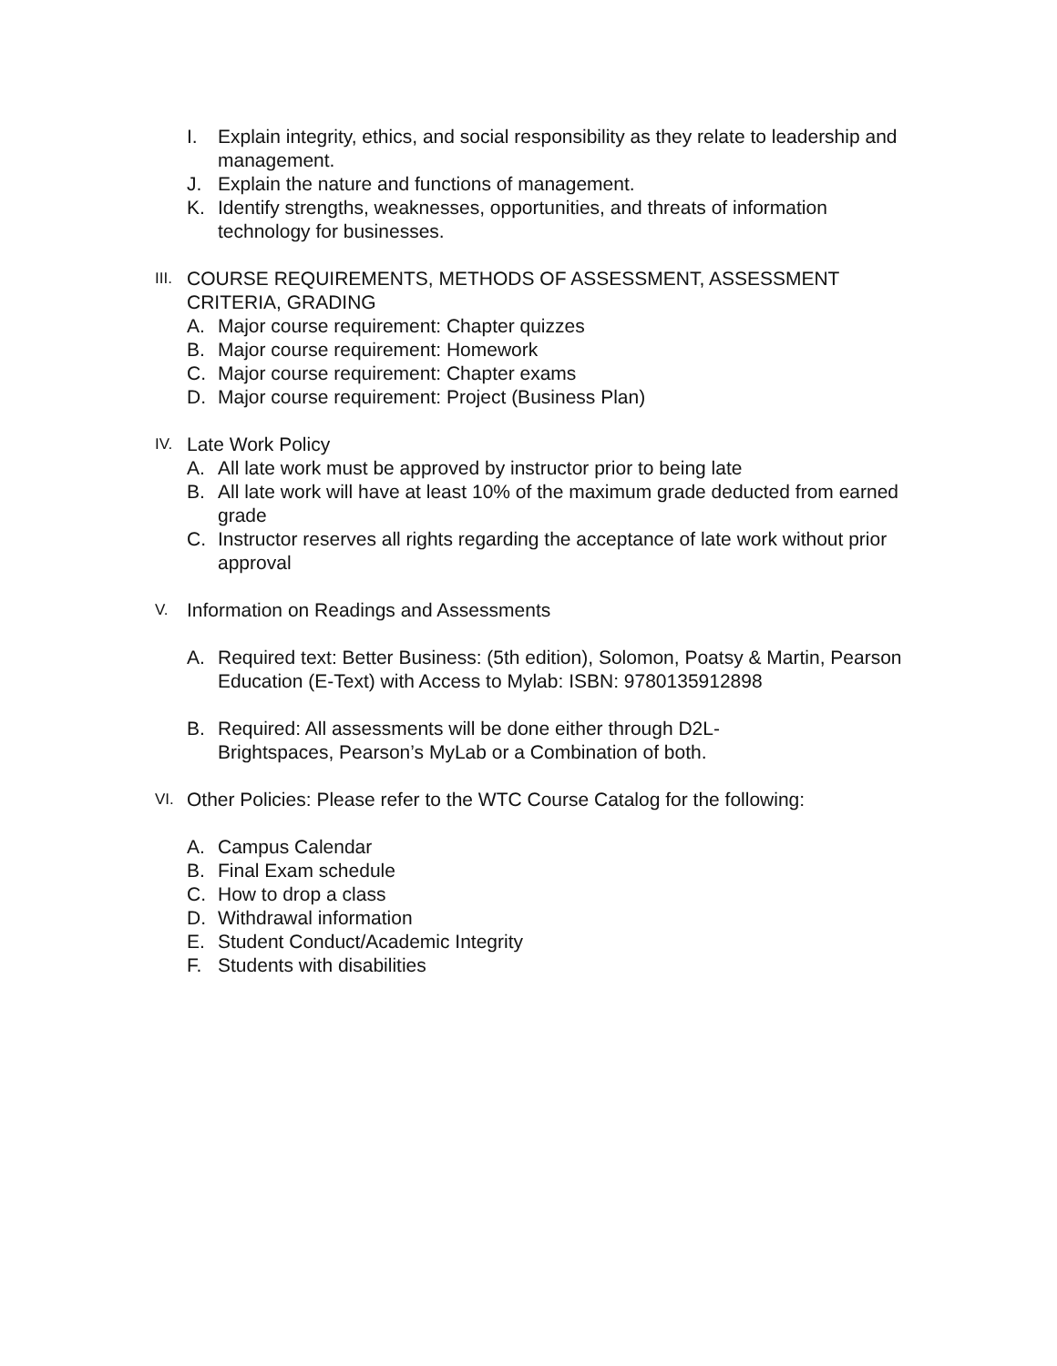I. Explain integrity, ethics, and social responsibility as they relate to leadership and management.
J. Explain the nature and functions of management.
K. Identify strengths, weaknesses, opportunities, and threats of information technology for businesses.
III. COURSE REQUIREMENTS, METHODS OF ASSESSMENT, ASSESSMENT CRITERIA, GRADING
A. Major course requirement: Chapter quizzes
B. Major course requirement: Homework
C. Major course requirement: Chapter exams
D. Major course requirement: Project (Business Plan)
IV. Late Work Policy
A. All late work must be approved by instructor prior to being late
B. All late work will have at least 10% of the maximum grade deducted from earned grade
C. Instructor reserves all rights regarding the acceptance of late work without prior approval
V. Information on Readings and Assessments
A. Required text: Better Business: (5th edition), Solomon, Poatsy & Martin, Pearson Education (E-Text) with Access to Mylab: ISBN: 9780135912898
B. Required: All assessments will be done either through D2L-
Brightspaces, Pearson’s MyLab or a Combination of both.
VI. Other Policies: Please refer to the WTC Course Catalog for the following:
A. Campus Calendar
B. Final Exam schedule
C. How to drop a class
D. Withdrawal information
E. Student Conduct/Academic Integrity
F. Students with disabilities